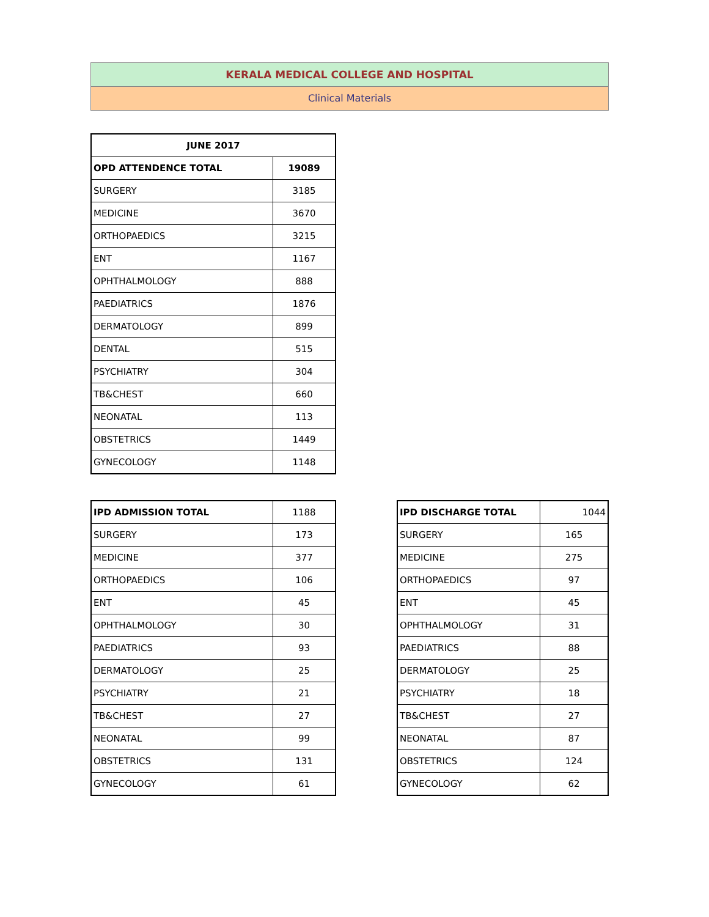KERALA MEDICAL COLLEGE AND HOSPITAL
Clinical Materials
| JUNE 2017 | |
| --- | --- |
| OPD ATTENDENCE TOTAL | 19089 |
| SURGERY | 3185 |
| MEDICINE | 3670 |
| ORTHOPAEDICS | 3215 |
| ENT | 1167 |
| OPHTHALMOLOGY | 888 |
| PAEDIATRICS | 1876 |
| DERMATOLOGY | 899 |
| DENTAL | 515 |
| PSYCHIATRY | 304 |
| TB&CHEST | 660 |
| NEONATAL | 113 |
| OBSTETRICS | 1449 |
| GYNECOLOGY | 1148 |
| IPD ADMISSION TOTAL | 1188 |
| SURGERY | 173 |
| MEDICINE | 377 |
| ORTHOPAEDICS | 106 |
| ENT | 45 |
| OPHTHALMOLOGY | 30 |
| PAEDIATRICS | 93 |
| DERMATOLOGY | 25 |
| PSYCHIATRY | 21 |
| TB&CHEST | 27 |
| NEONATAL | 99 |
| OBSTETRICS | 131 |
| GYNECOLOGY | 61 |
| IPD DISCHARGE TOTAL | 1044 |
| SURGERY | 165 |
| MEDICINE | 275 |
| ORTHOPAEDICS | 97 |
| ENT | 45 |
| OPHTHALMOLOGY | 31 |
| PAEDIATRICS | 88 |
| DERMATOLOGY | 25 |
| PSYCHIATRY | 18 |
| TB&CHEST | 27 |
| NEONATAL | 87 |
| OBSTETRICS | 124 |
| GYNECOLOGY | 62 |